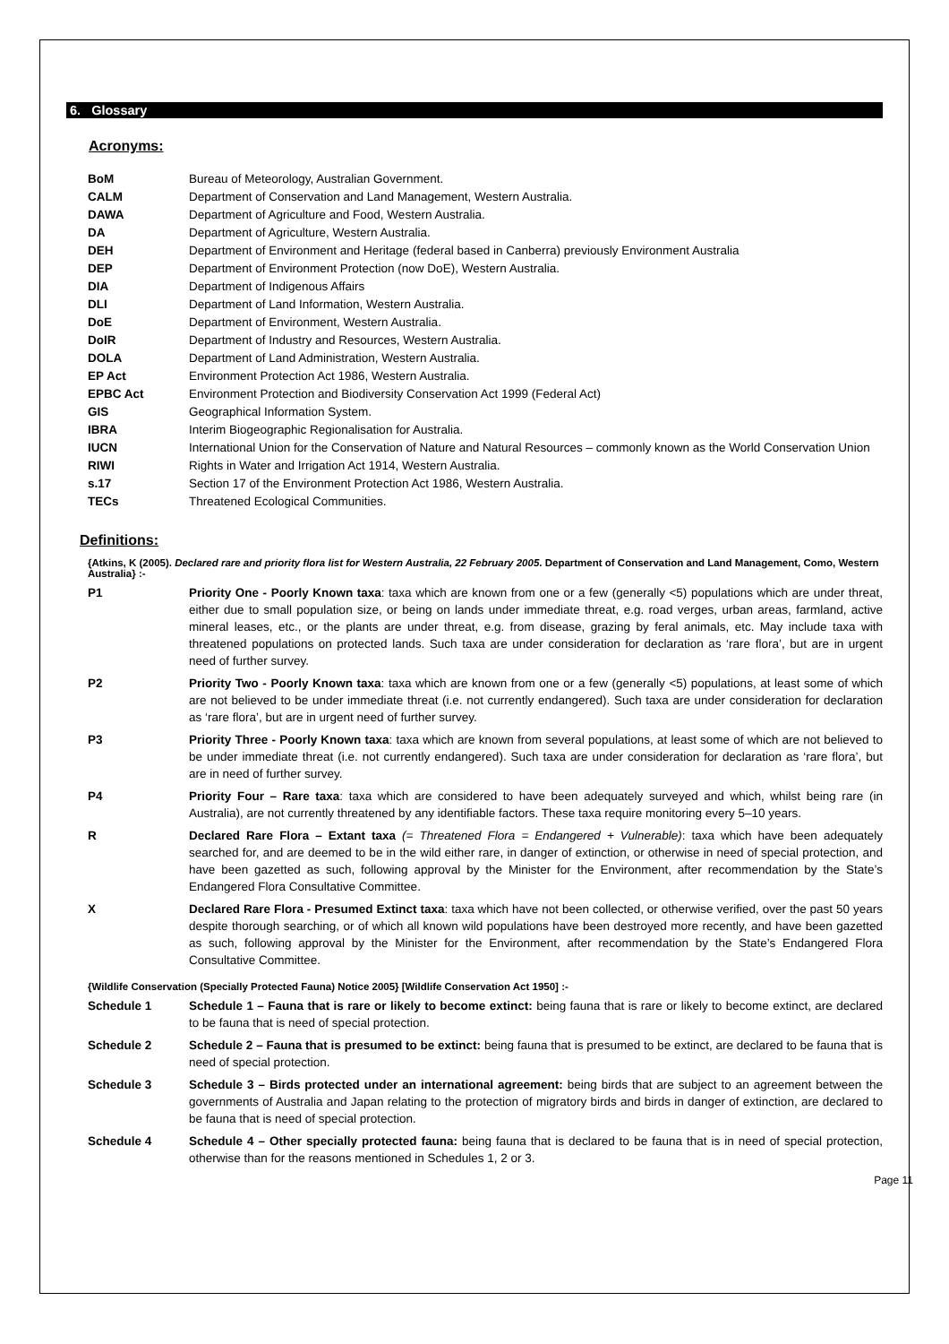6. Glossary
Acronyms:
| BoM | Bureau of Meteorology, Australian Government. |
| CALM | Department of Conservation and Land Management, Western Australia. |
| DAWA | Department of Agriculture and Food, Western Australia. |
| DA | Department of Agriculture, Western Australia. |
| DEH | Department of Environment and Heritage (federal based in Canberra) previously Environment Australia |
| DEP | Department of Environment Protection (now DoE), Western Australia. |
| DIA | Department of Indigenous Affairs |
| DLI | Department of Land Information, Western Australia. |
| DoE | Department of Environment, Western Australia. |
| DoIR | Department of Industry and Resources, Western Australia. |
| DOLA | Department of Land Administration, Western Australia. |
| EP Act | Environment Protection Act 1986, Western Australia. |
| EPBC Act | Environment Protection and Biodiversity Conservation Act 1999 (Federal Act) |
| GIS | Geographical Information System. |
| IBRA | Interim Biogeographic Regionalisation for Australia. |
| IUCN | International Union for the Conservation of Nature and Natural Resources – commonly known as the World Conservation Union |
| RIWI | Rights in Water and Irrigation Act 1914, Western Australia. |
| s.17 | Section 17 of the Environment Protection Act 1986, Western Australia. |
| TECs | Threatened Ecological Communities. |
Definitions:
{Atkins, K (2005). Declared rare and priority flora list for Western Australia, 22 February 2005. Department of Conservation and Land Management, Como, Western Australia} :-
| P1 | Priority One - Poorly Known taxa : taxa which are known from one or a few (generally <5) populations which are under threat, either due to small population size, or being on lands under immediate threat, e.g. road verges, urban areas, farmland, active mineral leases, etc., or the plants are under threat, e.g. from disease, grazing by feral animals, etc. May include taxa with threatened populations on protected lands. Such taxa are under consideration for declaration as ‘rare flora’, but are in urgent need of further survey. |
| P2 | Priority Two - Poorly Known taxa : taxa which are known from one or a few (generally <5) populations, at least some of which are not believed to be under immediate threat (i.e. not currently endangered). Such taxa are under consideration for declaration as ‘rare flora’, but are in urgent need of further survey. |
| P3 | Priority Three - Poorly Known taxa : taxa which are known from several populations, at least some of which are not believed to be under immediate threat (i.e. not currently endangered). Such taxa are under consideration for declaration as ‘rare flora’, but are in need of further survey. |
| P4 | Priority Four – Rare taxa : taxa which are considered to have been adequately surveyed and which, whilst being rare (in Australia), are not currently threatened by any identifiable factors. These taxa require monitoring every 5–10 years. |
| R | Declared Rare Flora – Extant taxa (= Threatened Flora = Endangered + Vulnerable) : taxa which have been adequately searched for, and are deemed to be in the wild either rare, in danger of extinction, or otherwise in need of special protection, and have been gazetted as such, following approval by the Minister for the Environment, after recommendation by the State’s Endangered Flora Consultative Committee. |
| X | Declared Rare Flora - Presumed Extinct taxa : taxa which have not been collected, or otherwise verified, over the past 50 years despite thorough searching, or of which all known wild populations have been destroyed more recently, and have been gazetted as such, following approval by the Minister for the Environment, after recommendation by the State’s Endangered Flora Consultative Committee. |
{Wildlife Conservation (Specially Protected Fauna) Notice 2005} [Wildlife Conservation Act 1950] :-
| Schedule 1 | Schedule 1 – Fauna that is rare or likely to become extinct: being fauna that is rare or likely to become extinct, are declared to be fauna that is need of special protection. |
| Schedule 2 | Schedule 2 – Fauna that is presumed to be extinct: being fauna that is presumed to be extinct, are declared to be fauna that is need of special protection. |
| Schedule 3 | Schedule 3 – Birds protected under an international agreement: being birds that are subject to an agreement between the governments of Australia and Japan relating to the protection of migratory birds and birds in danger of extinction, are declared to be fauna that is need of special protection. |
| Schedule 4 | Schedule 4 – Other specially protected fauna: being fauna that is declared to be fauna that is in need of special protection, otherwise than for the reasons mentioned in Schedules 1, 2 or 3. |
Page 11